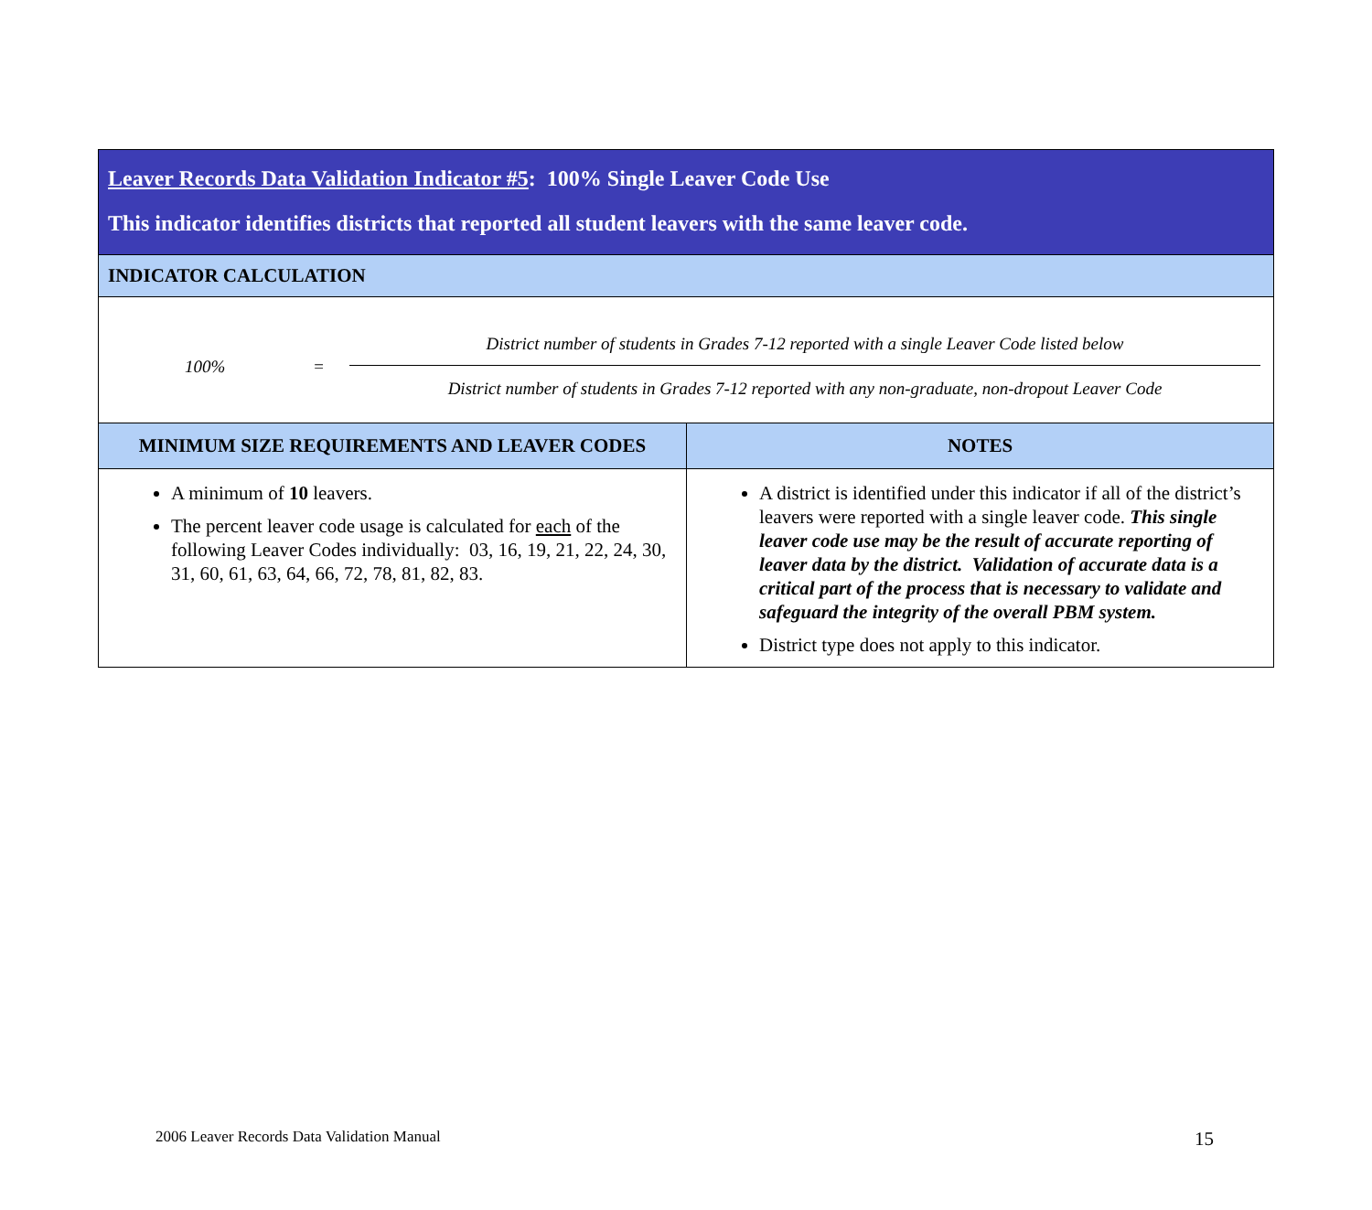| Leaver Records Data Validation Indicator #5 : 100% Single Leaver Code Use This indicator identifies districts that reported all student leavers with the same leaver code. | |
| INDICATOR CALCULATION | |
| 100% = District number of students in Grades 7-12 reported with a single Leaver Code listed below District number of students in Grades 7-12 reported with any non-graduate, non-dropout Leaver Code | |
| MINIMUM SIZE REQUIREMENTS AND LEAVER CODES | NOTES |
| A minimum of 10 leavers. The percent leaver code usage is calculated for each of the following Leaver Codes individually: 03, 16, 19, 21, 22, 24, 30, 31, 60, 61, 63, 64, 66, 72, 78, 81, 82, 83. | A district is identified under this indicator if all of the district’s leavers were reported with a single leaver code. This single leaver code use may be the result of accurate reporting of leaver data by the district. Validation of accurate data is a critical part of the process that is necessary to validate and safeguard the integrity of the overall PBM system. District type does not apply to this indicator. |
2006 Leaver Records Data Validation Manual
15